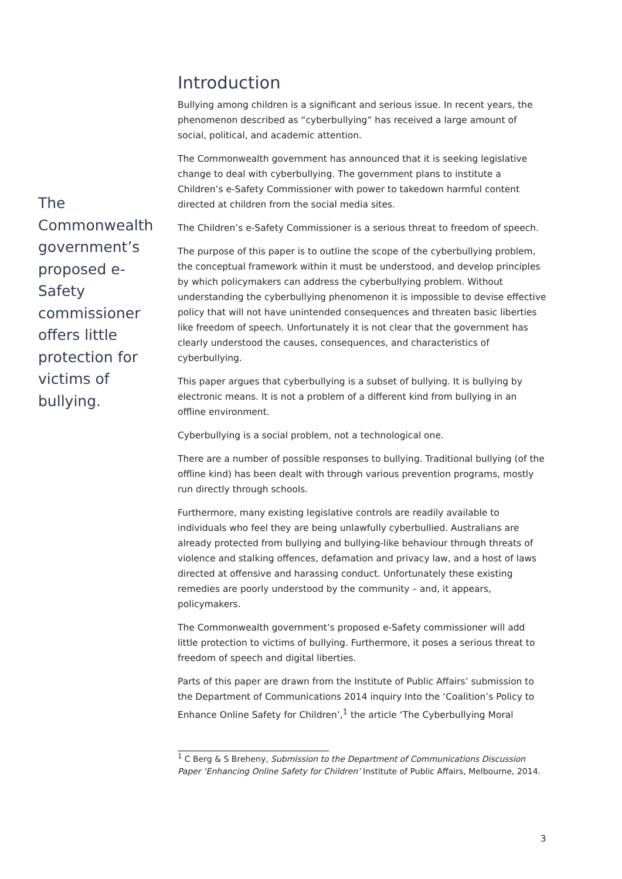The Commonwealth government’s proposed e-Safety commissioner offers little protection for victims of bullying.
Introduction
Bullying among children is a significant and serious issue. In recent years, the phenomenon described as “cyberbullying” has received a large amount of social, political, and academic attention.
The Commonwealth government has announced that it is seeking legislative change to deal with cyberbullying. The government plans to institute a Children’s e-Safety Commissioner with power to takedown harmful content directed at children from the social media sites.
The Children’s e-Safety Commissioner is a serious threat to freedom of speech.
The purpose of this paper is to outline the scope of the cyberbullying problem, the conceptual framework within it must be understood, and develop principles by which policymakers can address the cyberbullying problem. Without understanding the cyberbullying phenomenon it is impossible to devise effective policy that will not have unintended consequences and threaten basic liberties like freedom of speech. Unfortunately it is not clear that the government has clearly understood the causes, consequences, and characteristics of cyberbullying.
This paper argues that cyberbullying is a subset of bullying. It is bullying by electronic means. It is not a problem of a different kind from bullying in an offline environment.
Cyberbullying is a social problem, not a technological one.
There are a number of possible responses to bullying. Traditional bullying (of the offline kind) has been dealt with through various prevention programs, mostly run directly through schools.
Furthermore, many existing legislative controls are readily available to individuals who feel they are being unlawfully cyberbullied. Australians are already protected from bullying and bullying-like behaviour through threats of violence and stalking offences, defamation and privacy law, and a host of laws directed at offensive and harassing conduct. Unfortunately these existing remedies are poorly understood by the community – and, it appears, policymakers.
The Commonwealth government’s proposed e-Safety commissioner will add little protection to victims of bullying. Furthermore, it poses a serious threat to freedom of speech and digital liberties.
Parts of this paper are drawn from the Institute of Public Affairs’ submission to the Department of Communications 2014 inquiry Into the ‘Coalition’s Policy to Enhance Online Safety for Children’,<sup>1</sup> the article ‘The Cyberbullying Moral
<sup>1</sup> C Berg & S Breheny, Submission to the Department of Communications Discussion Paper ‘Enhancing Online Safety for Children’ Institute of Public Affairs, Melbourne, 2014.
3